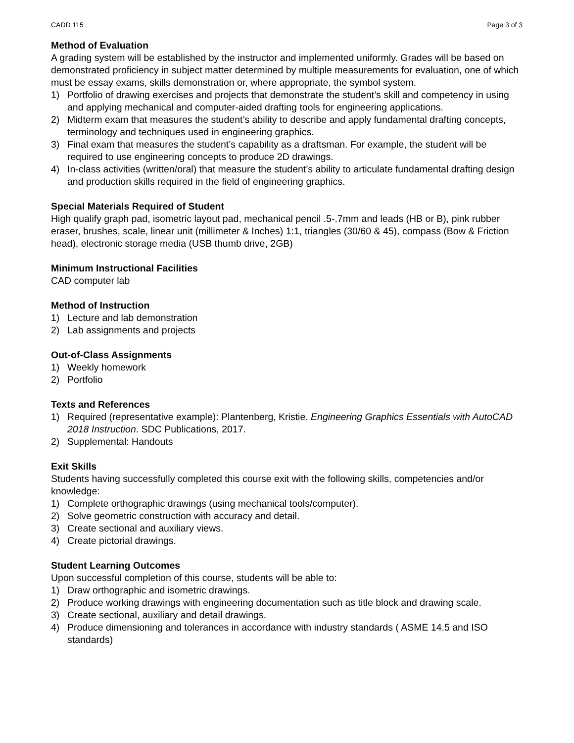CADD 115 Page 3 of 3
Method of Evaluation
A grading system will be established by the instructor and implemented uniformly. Grades will be based on demonstrated proficiency in subject matter determined by multiple measurements for evaluation, one of which must be essay exams, skills demonstration or, where appropriate, the symbol system.
1) Portfolio of drawing exercises and projects that demonstrate the student’s skill and competency in using and applying mechanical and computer-aided drafting tools for engineering applications.
2) Midterm exam that measures the student’s ability to describe and apply fundamental drafting concepts, terminology and techniques used in engineering graphics.
3) Final exam that measures the student’s capability as a draftsman. For example, the student will be required to use engineering concepts to produce 2D drawings.
4) In-class activities (written/oral) that measure the student’s ability to articulate fundamental drafting design and production skills required in the field of engineering graphics.
Special Materials Required of Student
High qualify graph pad, isometric layout pad, mechanical pencil .5-.7mm and leads (HB or B), pink rubber eraser, brushes, scale, linear unit (millimeter & Inches) 1:1, triangles (30/60 & 45), compass (Bow & Friction head), electronic storage media (USB thumb drive, 2GB)
Minimum Instructional Facilities
CAD computer lab
Method of Instruction
1) Lecture and lab demonstration
2) Lab assignments and projects
Out-of-Class Assignments
1) Weekly homework
2) Portfolio
Texts and References
1) Required (representative example): Plantenberg, Kristie. Engineering Graphics Essentials with AutoCAD 2018 Instruction. SDC Publications, 2017.
2) Supplemental: Handouts
Exit Skills
Students having successfully completed this course exit with the following skills, competencies and/or knowledge:
1) Complete orthographic drawings (using mechanical tools/computer).
2) Solve geometric construction with accuracy and detail.
3) Create sectional and auxiliary views.
4) Create pictorial drawings.
Student Learning Outcomes
Upon successful completion of this course, students will be able to:
1) Draw orthographic and isometric drawings.
2) Produce working drawings with engineering documentation such as title block and drawing scale.
3) Create sectional, auxiliary and detail drawings.
4) Produce dimensioning and tolerances in accordance with industry standards ( ASME 14.5 and ISO standards)